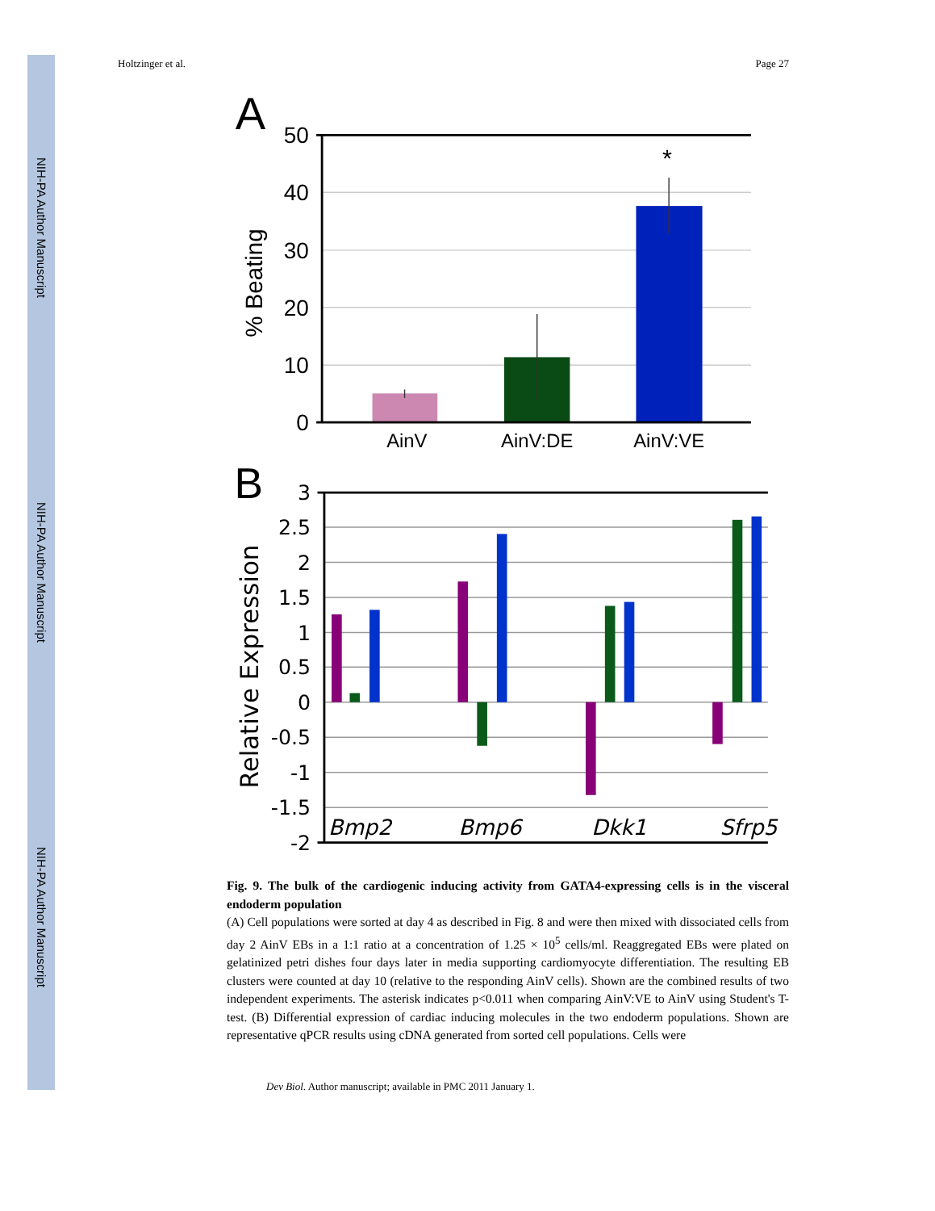NIH-PA Author Manuscript
NIH-PA Author Manuscript
NIH-PA Author Manuscript
Holtzinger et al. Page 27
A
50
40
30
20
10
0
*
% Beating
AinV
AinV:DE
AinV:VE
B
3
2.5
2
1.5
1
0.5
0
-0.5
-1
-1.5
-2
Relative Expression
Bmp2
Bmp6
Dkk1
Sfrp5
Fig. 9. The bulk of the cardiogenic inducing activity from GATA4-expressing cells is in the visceral endoderm population
(A) Cell populations were sorted at day 4 as described in Fig. 8 and were then mixed with dissociated cells from day 2 AinV EBs in a 1:1 ratio at a concentration of 1.25 × 10<sup>5</sup> cells/ml. Reaggregated EBs were plated on gelatinized petri dishes four days later in media supporting cardiomyocyte differentiation. The resulting EB clusters were counted at day 10 (relative to the responding AinV cells). Shown are the combined results of two independent experiments. The asterisk indicates p<0.011 when comparing AinV:VE to AinV using Student's T-test. (B) Differential expression of cardiac inducing molecules in the two endoderm populations. Shown are representative qPCR results using cDNA generated from sorted cell populations. Cells were
Dev Biol. Author manuscript; available in PMC 2011 January 1.